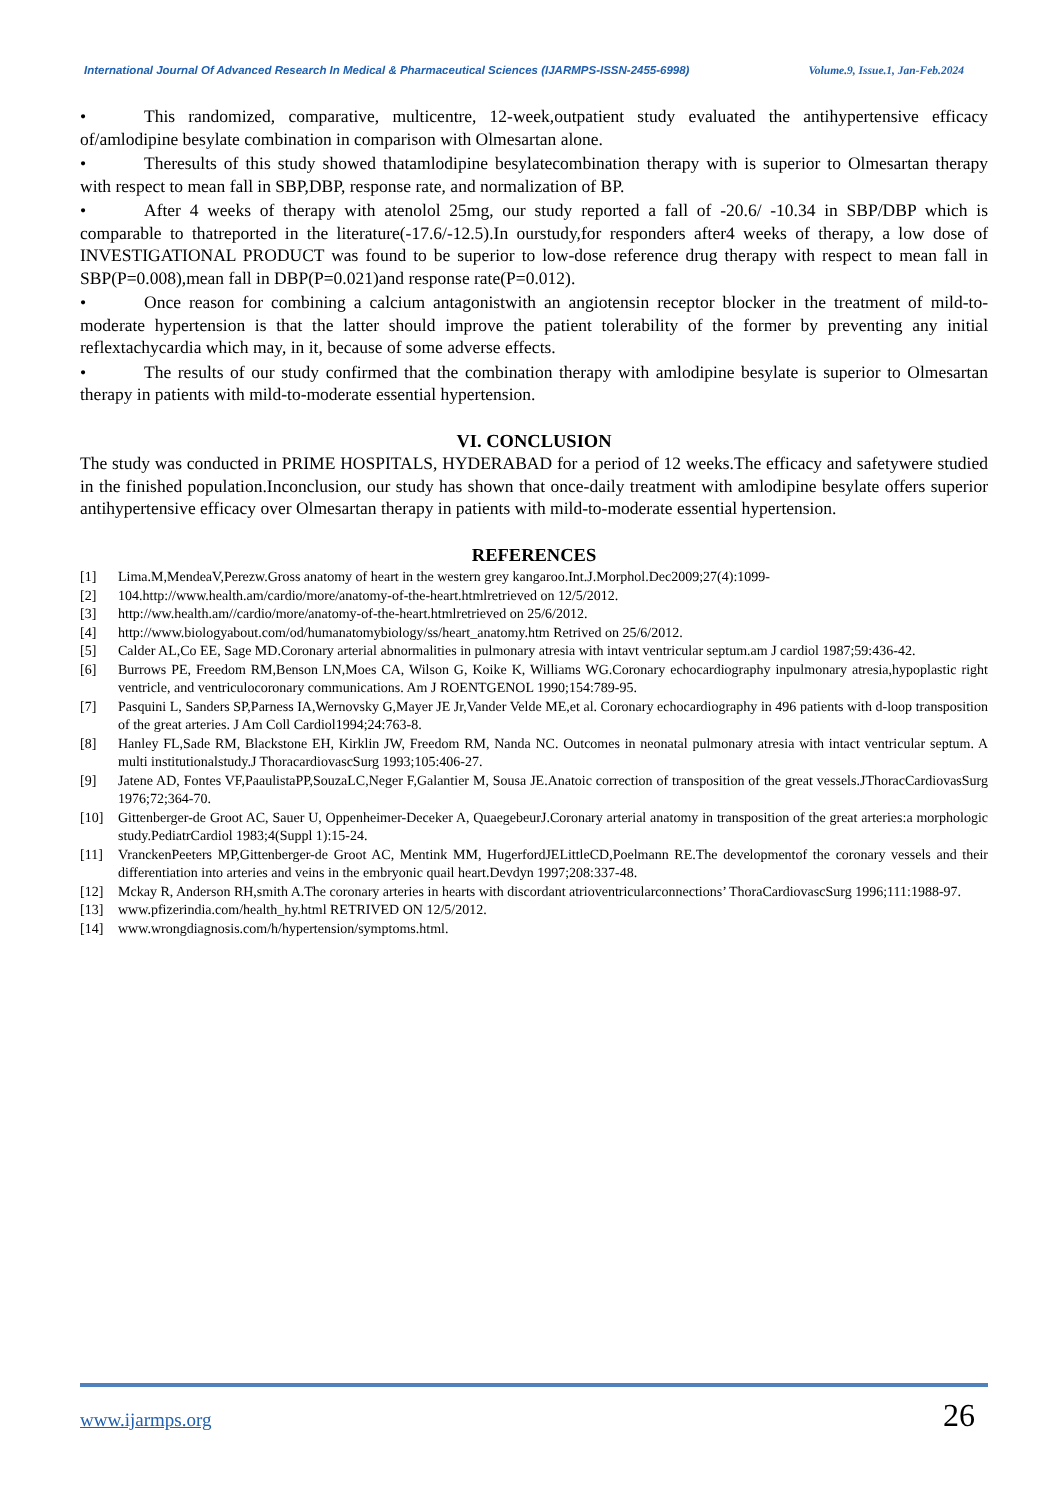International Journal Of Advanced Research In Medical & Pharmaceutical Sciences (IJARMPS-ISSN-2455-6998) Volume.9, Issue.1, Jan-Feb.2024
• This randomized, comparative, multicentre, 12-week,outpatient study evaluated the antihypertensive efficacy of/amlodipine besylate combination in comparison with Olmesartan alone.
• Theresults of this study showed thatamlodipine besylatecombination therapy with is superior to Olmesartan therapy with respect to mean fall in SBP,DBP, response rate, and normalization of BP.
• After 4 weeks of therapy with atenolol 25mg, our study reported a fall of -20.6/ -10.34 in SBP/DBP which is comparable to thatreported in the literature(-17.6/-12.5).In ourstudy,for responders after4 weeks of therapy, a low dose of INVESTIGATIONAL PRODUCT was found to be superior to low-dose reference drug therapy with respect to mean fall in SBP(P=0.008),mean fall in DBP(P=0.021)and response rate(P=0.012).
• Once reason for combining a calcium antagonistwith an angiotensin receptor blocker in the treatment of mild-to-moderate hypertension is that the latter should improve the patient tolerability of the former by preventing any initial reflextachycardia which may, in it, because of some adverse effects.
• The results of our study confirmed that the combination therapy with amlodipine besylate is superior to Olmesartan therapy in patients with mild-to-moderate essential hypertension.
VI. CONCLUSION
The study was conducted in PRIME HOSPITALS, HYDERABAD for a period of 12 weeks.The efficacy and safetywere studied in the finished population.Inconclusion, our study has shown that once-daily treatment with amlodipine besylate offers superior antihypertensive efficacy over Olmesartan therapy in patients with mild-to-moderate essential hypertension.
REFERENCES
[1] Lima.M,MendeaV,Perezw.Gross anatomy of heart in the western grey kangaroo.Int.J.Morphol.Dec2009;27(4):1099-
[2] 104.http://www.health.am/cardio/more/anatomy-of-the-heart.htmlretrieved on 12/5/2012.
[3] http://ww.health.am//cardio/more/anatomy-of-the-heart.htmlretrieved on 25/6/2012.
[4] http://www.biologyabout.com/od/humanatomybiology/ss/heart_anatomy.htm Retrived on 25/6/2012.
[5] Calder AL,Co EE, Sage MD.Coronary arterial abnormalities in pulmonary atresia with intavt ventricular septum.am J cardiol 1987;59:436-42.
[6] Burrows PE, Freedom RM,Benson LN,Moes CA, Wilson G, Koike K, Williams WG.Coronary echocardiography inpulmonary atresia,hypoplastic right ventricle, and ventriculocoronary communications. Am J ROENTGENOL 1990;154:789-95.
[7] Pasquini L, Sanders SP,Parness IA,Wernovsky G,Mayer JE Jr,Vander Velde ME,et al. Coronary echocardiography in 496 patients with d-loop transposition of the great arteries. J Am Coll Cardiol1994;24:763-8.
[8] Hanley FL,Sade RM, Blackstone EH, Kirklin JW, Freedom RM, Nanda NC. Outcomes in neonatal pulmonary atresia with intact ventricular septum. A multi institutionalstudy.J ThoracardiovascSurg 1993;105:406-27.
[9] Jatene AD, Fontes VF,PaaulistaPP,SouzaLC,Neger F,Galantier M, Sousa JE.Anatoic correction of transposition of the great vessels.JThoracCardiovasSurg 1976;72;364-70.
[10] Gittenberger-de Groot AC, Sauer U, Oppenheimer-Deceker A, QuaegebeurJ.Coronary arterial anatomy in transposition of the great arteries:a morphologic study.PediatrCardiol 1983;4(Suppl 1):15-24.
[11] VranckenPeeters MP,Gittenberger-de Groot AC, Mentink MM, HugerfordJELittleCD,Poelmann RE.The developmentof the coronary vessels and their differentiation into arteries and veins in the embryonic quail heart.Devdyn 1997;208:337-48.
[12] Mckay R, Anderson RH,smith A.The coronary arteries in hearts with discordant atrioventricularconnections’ ThoraCardiovascSurg 1996;111:1988-97.
[13] www.pfizerindia.com/health_hy.html RETRIVED ON 12/5/2012.
[14] www.wrongdiagnosis.com/h/hypertension/symptoms.html.
www.ijarmps.org 26